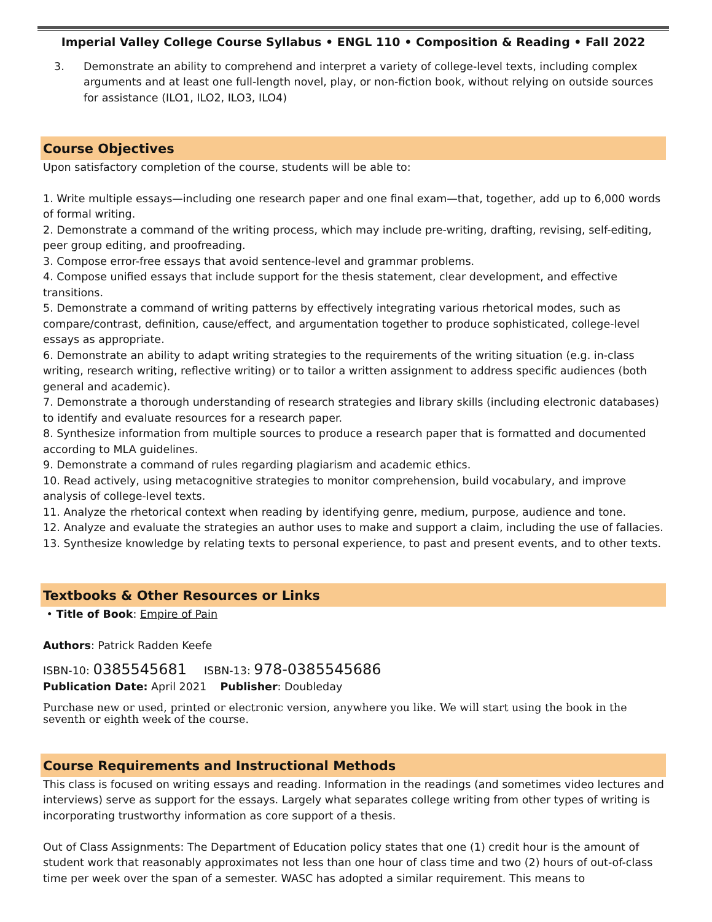Imperial Valley College Course Syllabus • ENGL 110 • Composition & Reading • Fall 2022
3. Demonstrate an ability to comprehend and interpret a variety of college-level texts, including complex arguments and at least one full-length novel, play, or non-fiction book, without relying on outside sources for assistance (ILO1, ILO2, ILO3, ILO4)
Course Objectives
Upon satisfactory completion of the course, students will be able to:
1. Write multiple essays—including one research paper and one final exam—that, together, add up to 6,000 words of formal writing.
2. Demonstrate a command of the writing process, which may include pre-writing, drafting, revising, self-editing, peer group editing, and proofreading.
3. Compose error-free essays that avoid sentence-level and grammar problems.
4. Compose unified essays that include support for the thesis statement, clear development, and effective transitions.
5. Demonstrate a command of writing patterns by effectively integrating various rhetorical modes, such as compare/contrast, definition, cause/effect, and argumentation together to produce sophisticated, college-level essays as appropriate.
6. Demonstrate an ability to adapt writing strategies to the requirements of the writing situation (e.g. in-class writing, research writing, reflective writing) or to tailor a written assignment to address specific audiences (both general and academic).
7. Demonstrate a thorough understanding of research strategies and library skills (including electronic databases) to identify and evaluate resources for a research paper.
8. Synthesize information from multiple sources to produce a research paper that is formatted and documented according to MLA guidelines.
9. Demonstrate a command of rules regarding plagiarism and academic ethics.
10. Read actively, using metacognitive strategies to monitor comprehension, build vocabulary, and improve analysis of college-level texts.
11. Analyze the rhetorical context when reading by identifying genre, medium, purpose, audience and tone.
12. Analyze and evaluate the strategies an author uses to make and support a claim, including the use of fallacies.
13. Synthesize knowledge by relating texts to personal experience, to past and present events, and to other texts.
Textbooks & Other Resources or Links
• Title of Book: Empire of Pain
Authors: Patrick Radden Keefe
ISBN-10: 0385545681 ISBN-13: 978-0385545686
Publication Date: April 2021 Publisher: Doubleday
Purchase new or used, printed or electronic version, anywhere you like. We will start using the book in the seventh or eighth week of the course.
Course Requirements and Instructional Methods
This class is focused on writing essays and reading. Information in the readings (and sometimes video lectures and interviews) serve as support for the essays. Largely what separates college writing from other types of writing is incorporating trustworthy information as core support of a thesis.
Out of Class Assignments: The Department of Education policy states that one (1) credit hour is the amount of student work that reasonably approximates not less than one hour of class time and two (2) hours of out-of-class time per week over the span of a semester. WASC has adopted a similar requirement. This means to